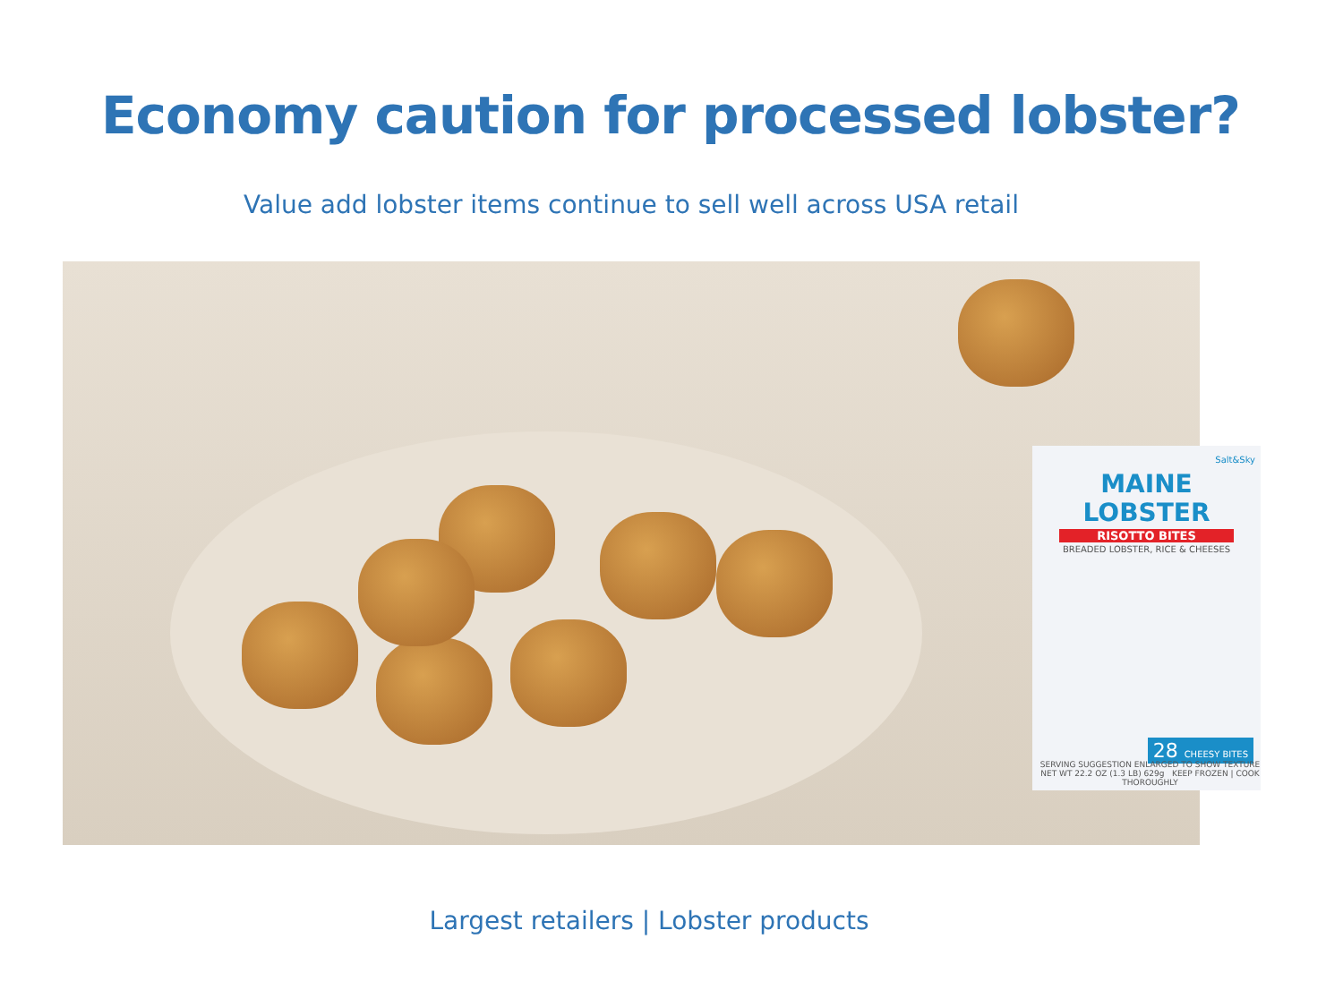Economy caution for processed lobster?
Value add lobster items continue to sell well across USA retail
Salt&Sky
MAINE
LOBSTER
RISOTTO BITES
BREADED LOBSTER, RICE & CHEESES
28 CHEESY BITES
SERVING SUGGESTION ENLARGED TO SHOW TEXTURE
NET WT 22.2 OZ (1.3 LB) 629g KEEP FROZEN | COOK THOROUGHLY
Largest retailers | Lobster products